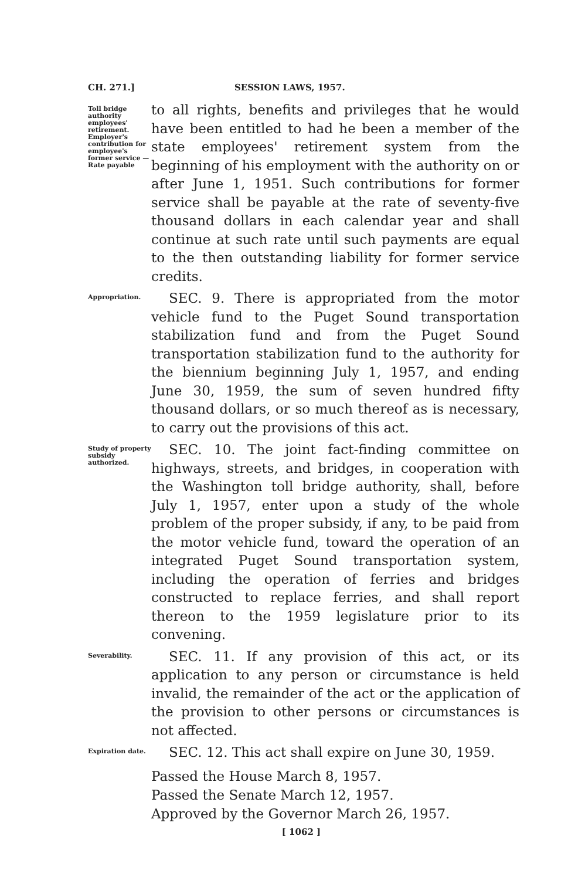CH. 271.] SESSION LAWS, 1957.
Toll bridge authority employees' retirement. Employer's contribution for employee's former service —Rate payable
to all rights, benefits and privileges that he would have been entitled to had he been a member of the state employees' retirement system from the beginning of his employment with the authority on or after June 1, 1951. Such contributions for former service shall be payable at the rate of seventy-five thousand dollars in each calendar year and shall continue at such rate until such payments are equal to the then outstanding liability for former service credits.
Appropriation.
SEC. 9. There is appropriated from the motor vehicle fund to the Puget Sound transportation stabilization fund and from the Puget Sound transportation stabilization fund to the authority for the biennium beginning July 1, 1957, and ending June 30, 1959, the sum of seven hundred fifty thousand dollars, or so much thereof as is necessary, to carry out the provisions of this act.
Study of property subsidy authorized.
SEC. 10. The joint fact-finding committee on highways, streets, and bridges, in cooperation with the Washington toll bridge authority, shall, before July 1, 1957, enter upon a study of the whole problem of the proper subsidy, if any, to be paid from the motor vehicle fund, toward the operation of an integrated Puget Sound transportation system, including the operation of ferries and bridges constructed to replace ferries, and shall report thereon to the 1959 legislature prior to its convening.
Severability.
SEC. 11. If any provision of this act, or its application to any person or circumstance is held invalid, the remainder of the act or the application of the provision to other persons or circumstances is not affected.
Expiration date.
SEC. 12. This act shall expire on June 30, 1959.
Passed the House March 8, 1957.
Passed the Senate March 12, 1957.
Approved by the Governor March 26, 1957.
[ 1062 ]